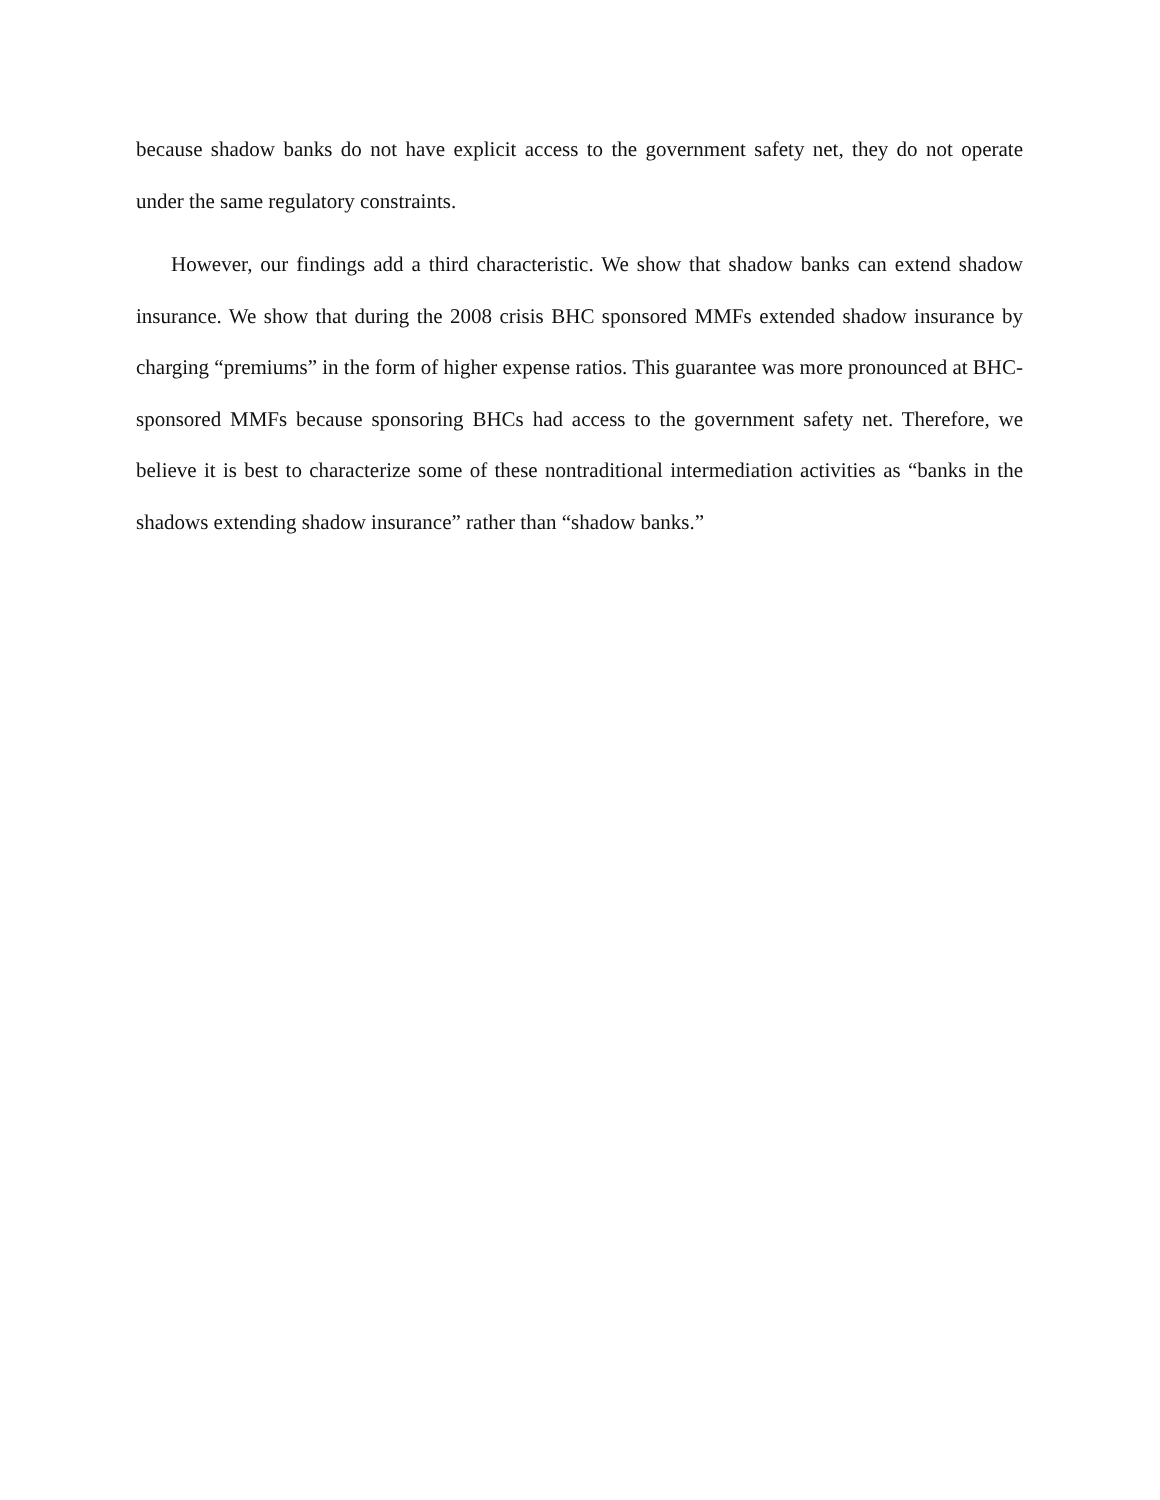because shadow banks do not have explicit access to the government safety net, they do not operate under the same regulatory constraints.
However, our findings add a third characteristic. We show that shadow banks can extend shadow insurance. We show that during the 2008 crisis BHC sponsored MMFs extended shadow insurance by charging “premiums” in the form of higher expense ratios. This guarantee was more pronounced at BHC-sponsored MMFs because sponsoring BHCs had access to the government safety net. Therefore, we believe it is best to characterize some of these nontraditional intermediation activities as “banks in the shadows extending shadow insurance” rather than “shadow banks.”